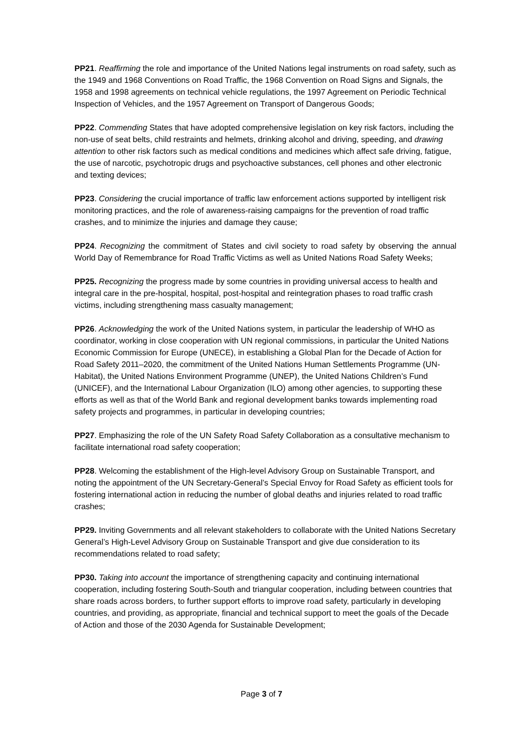PP21. Reaffirming the role and importance of the United Nations legal instruments on road safety, such as the 1949 and 1968 Conventions on Road Traffic, the 1968 Convention on Road Signs and Signals, the 1958 and 1998 agreements on technical vehicle regulations, the 1997 Agreement on Periodic Technical Inspection of Vehicles, and the 1957 Agreement on Transport of Dangerous Goods;
PP22. Commending States that have adopted comprehensive legislation on key risk factors, including the non-use of seat belts, child restraints and helmets, drinking alcohol and driving, speeding, and drawing attention to other risk factors such as medical conditions and medicines which affect safe driving, fatigue, the use of narcotic, psychotropic drugs and psychoactive substances, cell phones and other electronic and texting devices;
PP23. Considering the crucial importance of traffic law enforcement actions supported by intelligent risk monitoring practices, and the role of awareness-raising campaigns for the prevention of road traffic crashes, and to minimize the injuries and damage they cause;
PP24. Recognizing the commitment of States and civil society to road safety by observing the annual World Day of Remembrance for Road Traffic Victims as well as United Nations Road Safety Weeks;
PP25. Recognizing the progress made by some countries in providing universal access to health and integral care in the pre-hospital, hospital, post-hospital and reintegration phases to road traffic crash victims, including strengthening mass casualty management;
PP26. Acknowledging the work of the United Nations system, in particular the leadership of WHO as coordinator, working in close cooperation with UN regional commissions, in particular the United Nations Economic Commission for Europe (UNECE), in establishing a Global Plan for the Decade of Action for Road Safety 2011–2020, the commitment of the United Nations Human Settlements Programme (UN-Habitat), the United Nations Environment Programme (UNEP), the United Nations Children’s Fund (UNICEF), and the International Labour Organization (ILO) among other agencies, to supporting these efforts as well as that of the World Bank and regional development banks towards implementing road safety projects and programmes, in particular in developing countries;
PP27. Emphasizing the role of the UN Safety Road Safety Collaboration as a consultative mechanism to facilitate international road safety cooperation;
PP28. Welcoming the establishment of the High-level Advisory Group on Sustainable Transport, and noting the appointment of the UN Secretary-General’s Special Envoy for Road Safety as efficient tools for fostering international action in reducing the number of global deaths and injuries related to road traffic crashes;
PP29. Inviting Governments and all relevant stakeholders to collaborate with the United Nations Secretary General’s High-Level Advisory Group on Sustainable Transport and give due consideration to its recommendations related to road safety;
PP30. Taking into account the importance of strengthening capacity and continuing international cooperation, including fostering South-South and triangular cooperation, including between countries that share roads across borders, to further support efforts to improve road safety, particularly in developing countries, and providing, as appropriate, financial and technical support to meet the goals of the Decade of Action and those of the 2030 Agenda for Sustainable Development;
Page 3 of 7